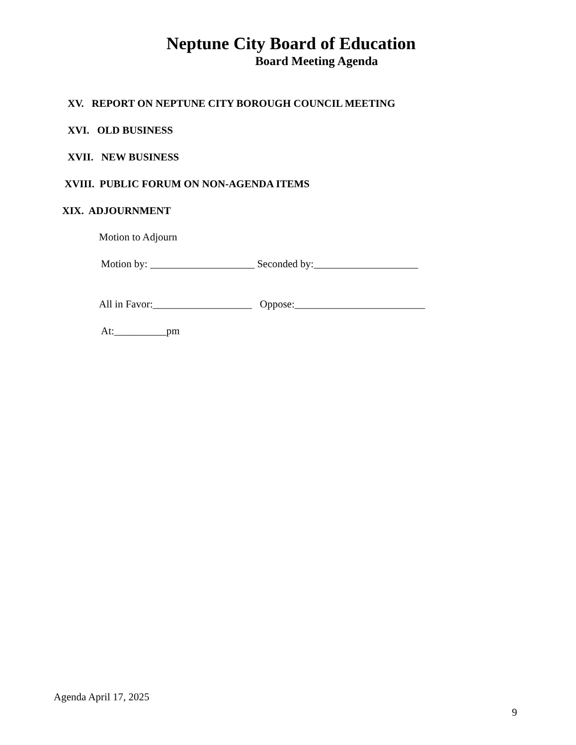Neptune City Board of Education
Board Meeting Agenda
XV. REPORT ON NEPTUNE CITY BOROUGH COUNCIL MEETING
XVI. OLD BUSINESS
XVII. NEW BUSINESS
XVIII. PUBLIC FORUM ON NON-AGENDA ITEMS
XIX. ADJOURNMENT
Motion to Adjourn
Motion by: ____________________ Seconded by:____________________
All in Favor:___________________ Oppose:_________________________
At:__________pm
Agenda April 17, 2025
9